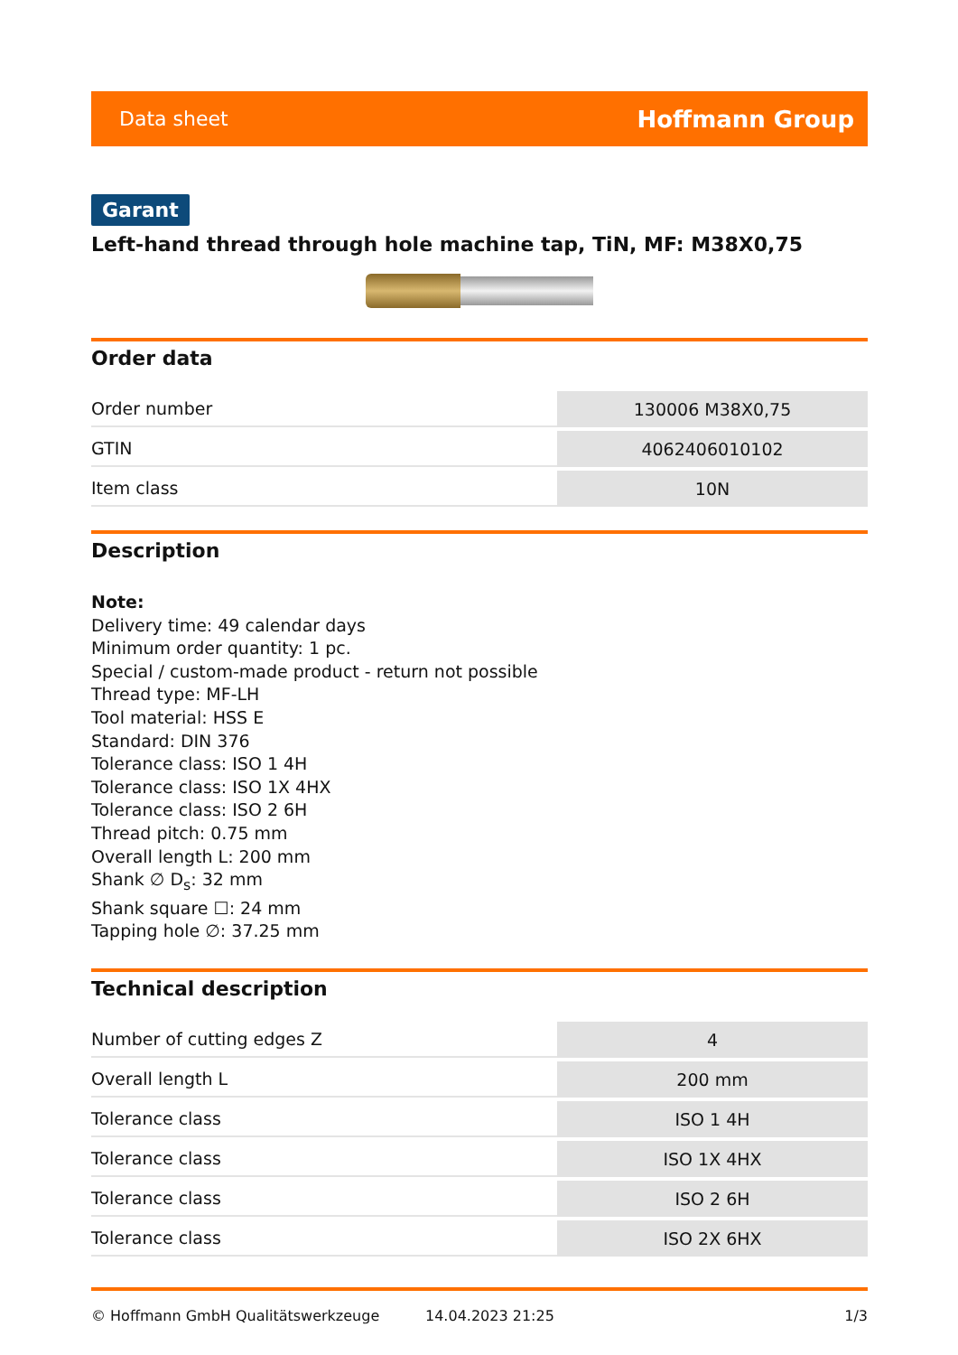Data sheet Hoffmann Group
Garant
Left-hand thread through hole machine tap, TiN, MF: M38X0,75
Order data
| Order number | 130006 M38X0,75 |
| GTIN | 4062406010102 |
| Item class | 10N |
Description
Note:
Delivery time: 49 calendar days
Minimum order quantity: 1 pc.
Special / custom-made product - return not possible
Thread type: MF-LH
Tool material: HSS E
Standard: DIN 376
Tolerance class: ISO 1 4H
Tolerance class: ISO 1X 4HX
Tolerance class: ISO 2 6H
Thread pitch: 0.75 mm
Overall length L: 200 mm
Shank ∅ D<sub>s</sub>: 32 mm
Shank square ☐: 24 mm
Tapping hole ∅: 37.25 mm
Technical description
| Number of cutting edges Z | 4 |
| Overall length L | 200 mm |
| Tolerance class | ISO 1 4H |
| Tolerance class | ISO 1X 4HX |
| Tolerance class | ISO 2 6H |
| Tolerance class | ISO 2X 6HX |
© Hoffmann GmbH Qualitätswerkzeuge 14.04.2023 21:25 1/3